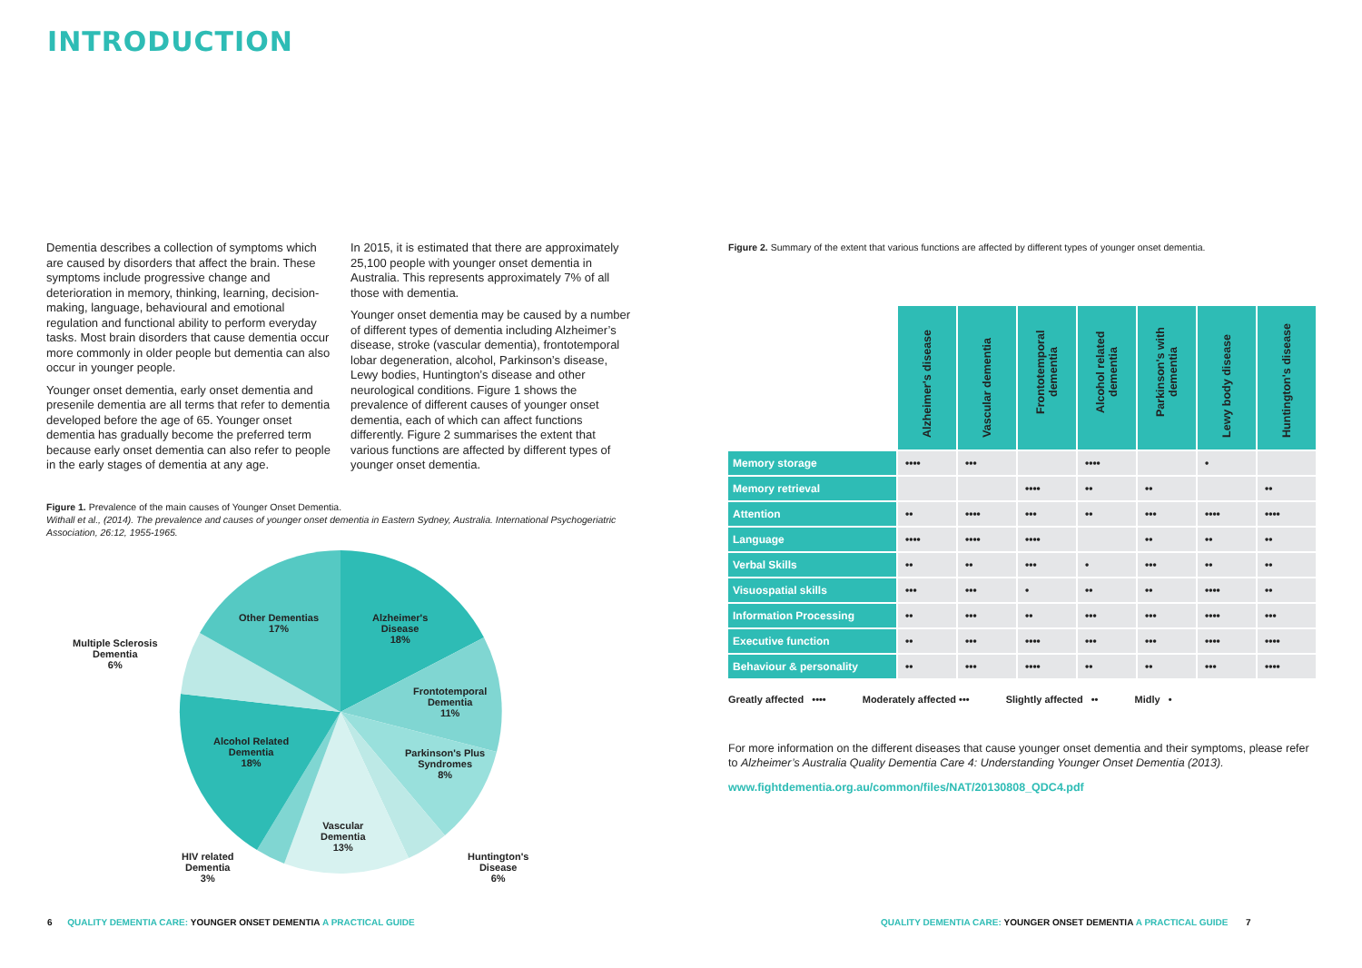INTRODUCTION
Dementia describes a collection of symptoms which are caused by disorders that affect the brain. These symptoms include progressive change and deterioration in memory, thinking, learning, decision-making, language, behavioural and emotional regulation and functional ability to perform everyday tasks. Most brain disorders that cause dementia occur more commonly in older people but dementia can also occur in younger people.
Younger onset dementia, early onset dementia and presenile dementia are all terms that refer to dementia developed before the age of 65. Younger onset dementia has gradually become the preferred term because early onset dementia can also refer to people in the early stages of dementia at any age.
In 2015, it is estimated that there are approximately 25,100 people with younger onset dementia in Australia. This represents approximately 7% of all those with dementia.
Younger onset dementia may be caused by a number of different types of dementia including Alzheimer’s disease, stroke (vascular dementia), frontotemporal lobar degeneration, alcohol, Parkinson’s disease, Lewy bodies, Huntington’s disease and other neurological conditions. Figure 1 shows the prevalence of different causes of younger onset dementia, each of which can affect functions differently. Figure 2 summarises the extent that various functions are affected by different types of younger onset dementia.
Figure 1. Prevalence of the main causes of Younger Onset Dementia.
Withall et al., (2014). The prevalence and causes of younger onset dementia in Eastern Sydney, Australia. International Psychogeriatric Association, 26:12, 1955-1965.
Alzheimer's
Disease
18%
Frontotemporal
Dementia
11%
Parkinson's Plus
Syndromes
8%
Huntington's
Disease
6%
Vascular
Dementia
13%
HIV related
Dementia
3%
Alcohol Related
Dementia
18%
Multiple Sclerosis
Dementia
6%
Other Dementias
17%
Figure 2. Summary of the extent that various functions are affected by different types of younger onset dementia.
| | Alzheimer's disease | Vascular dementia | Frontotemporal dementia | Alcohol related dementia | Parkinson's with dementia | Lewy body disease | Huntington's disease |
| --- | --- | --- | --- | --- | --- | --- | --- |
| Memory storage | •••• | ••• | | •••• | | • | |
| Memory retrieval | | | •••• | •• | •• | | •• |
| Attention | •• | •••• | ••• | •• | ••• | •••• | •••• |
| Language | •••• | •••• | •••• | | •• | •• | •• |
| Verbal Skills | •• | •• | ••• | • | ••• | •• | •• |
| Visuospatial skills | ••• | ••• | • | •• | •• | •••• | •• |
| Information Processing | •• | ••• | •• | ••• | ••• | •••• | ••• |
| Executive function | •• | ••• | •••• | ••• | ••• | •••• | •••• |
| Behaviour & personality | •• | ••• | •••• | •• | •• | ••• | •••• |
Greatly affected •••• Moderately affected ••• Slightly affected •• Midly •
For more information on the different diseases that cause younger onset dementia and their symptoms, please refer to Alzheimer’s Australia Quality Dementia Care 4: Understanding Younger Onset Dementia (2013).
www.fightdementia.org.au/common/files/NAT/20130808_QDC4.pdf
6 QUALITY DEMENTIA CARE: YOUNGER ONSET DEMENTIA A PRACTICAL GUIDE
QUALITY DEMENTIA CARE: YOUNGER ONSET DEMENTIA A PRACTICAL GUIDE 7